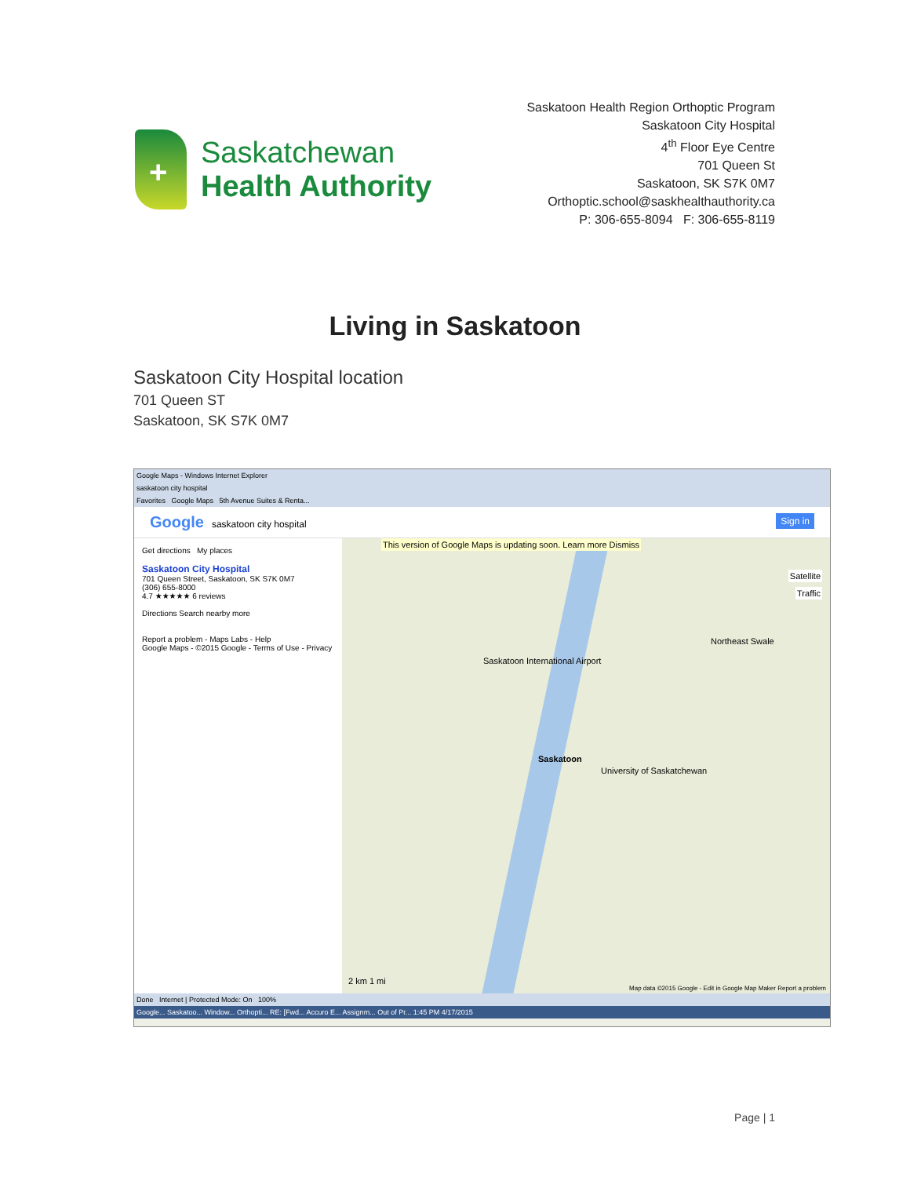+
Saskatchewan
Health Authority
Saskatoon Health Region Orthoptic Program
Saskatoon City Hospital
4<sup>th</sup> Floor Eye Centre
701 Queen St
Saskatoon, SK S7K 0M7
Orthoptic.school@saskhealthauthority.ca
P: 306-655-8094 F: 306-655-8119
Living in Saskatoon
Saskatoon City Hospital location
701 Queen ST
Saskatoon, SK S7K 0M7
Google Maps - Windows Internet Explorer
saskatoon city hospital
Favorites Google Maps 5th Avenue Suites & Renta...
Google saskatoon city hospital Sign in
Get directions My places
Saskatoon City Hospital
701 Queen Street, Saskatoon, SK S7K 0M7
(306) 655-8000
4.7 ★★★★★ 6 reviews
Directions Search nearby more
Report a problem - Maps Labs - Help
Google Maps - ©2015 Google - Terms of Use - Privacy
This version of Google Maps is updating soon. Learn more Dismiss
Saskatoon
Saskatoon International Airport
University of Saskatchewan
Northeast Swale
Satellite
Traffic
2 km 1 mi
Map data ©2015 Google - Edit in Google Map Maker Report a problem
Done Internet | Protected Mode: On 100%
Google... Saskatoo... Window... Orthopti... RE: [Fwd... Accuro E... Assignm... Out of Pr... 1:45 PM 4/17/2015
Page | 1